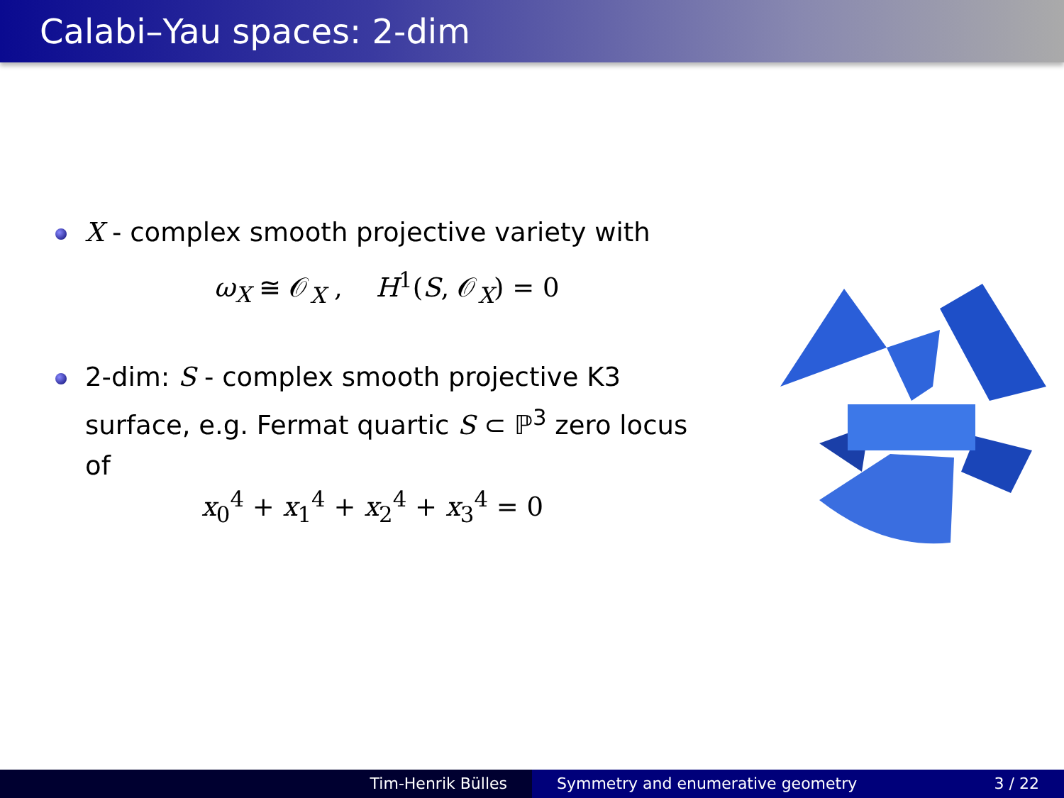Calabi–Yau spaces: 2-dim
X - complex smooth projective variety with
ω<sub>X</sub> ≅ 𝒪<sub>X</sub> , H<sup>1</sup>(S, 𝒪<sub>X</sub>) = 0
2-dim: S - complex smooth projective K3 surface, e.g. Fermat quartic S ⊂ ℙ<sup>3</sup> zero locus of
x<sub>0</sub><sup>4</sup> + x<sub>1</sub><sup>4</sup> + x<sub>2</sub><sup>4</sup> + x<sub>3</sub><sup>4</sup> = 0
Tim-Henrik Bülles Symmetry and enumerative geometry 3 / 22